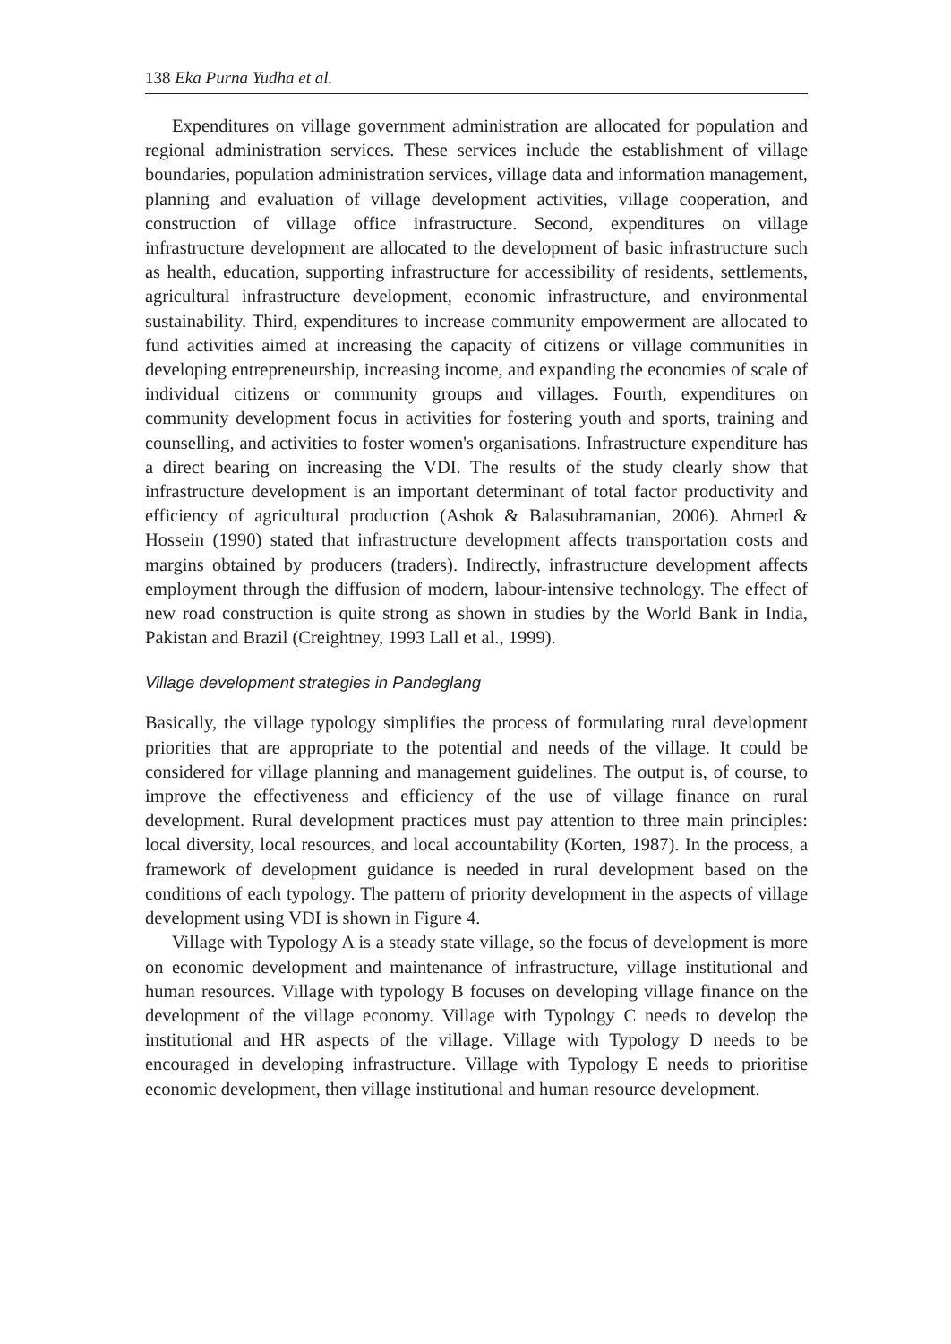138 Eka Purna Yudha et al.
Expenditures on village government administration are allocated for population and regional administration services. These services include the establishment of village boundaries, population administration services, village data and information management, planning and evaluation of village development activities, village cooperation, and construction of village office infrastructure. Second, expenditures on village infrastructure development are allocated to the development of basic infrastructure such as health, education, supporting infrastructure for accessibility of residents, settlements, agricultural infrastructure development, economic infrastructure, and environmental sustainability. Third, expenditures to increase community empowerment are allocated to fund activities aimed at increasing the capacity of citizens or village communities in developing entrepreneurship, increasing income, and expanding the economies of scale of individual citizens or community groups and villages. Fourth, expenditures on community development focus in activities for fostering youth and sports, training and counselling, and activities to foster women's organisations. Infrastructure expenditure has a direct bearing on increasing the VDI. The results of the study clearly show that infrastructure development is an important determinant of total factor productivity and efficiency of agricultural production (Ashok & Balasubramanian, 2006). Ahmed & Hossein (1990) stated that infrastructure development affects transportation costs and margins obtained by producers (traders). Indirectly, infrastructure development affects employment through the diffusion of modern, labour-intensive technology. The effect of new road construction is quite strong as shown in studies by the World Bank in India, Pakistan and Brazil (Creightney, 1993 Lall et al., 1999).
Village development strategies in Pandeglang
Basically, the village typology simplifies the process of formulating rural development priorities that are appropriate to the potential and needs of the village. It could be considered for village planning and management guidelines. The output is, of course, to improve the effectiveness and efficiency of the use of village finance on rural development. Rural development practices must pay attention to three main principles: local diversity, local resources, and local accountability (Korten, 1987). In the process, a framework of development guidance is needed in rural development based on the conditions of each typology. The pattern of priority development in the aspects of village development using VDI is shown in Figure 4.
Village with Typology A is a steady state village, so the focus of development is more on economic development and maintenance of infrastructure, village institutional and human resources. Village with typology B focuses on developing village finance on the development of the village economy. Village with Typology C needs to develop the institutional and HR aspects of the village. Village with Typology D needs to be encouraged in developing infrastructure. Village with Typology E needs to prioritise economic development, then village institutional and human resource development.